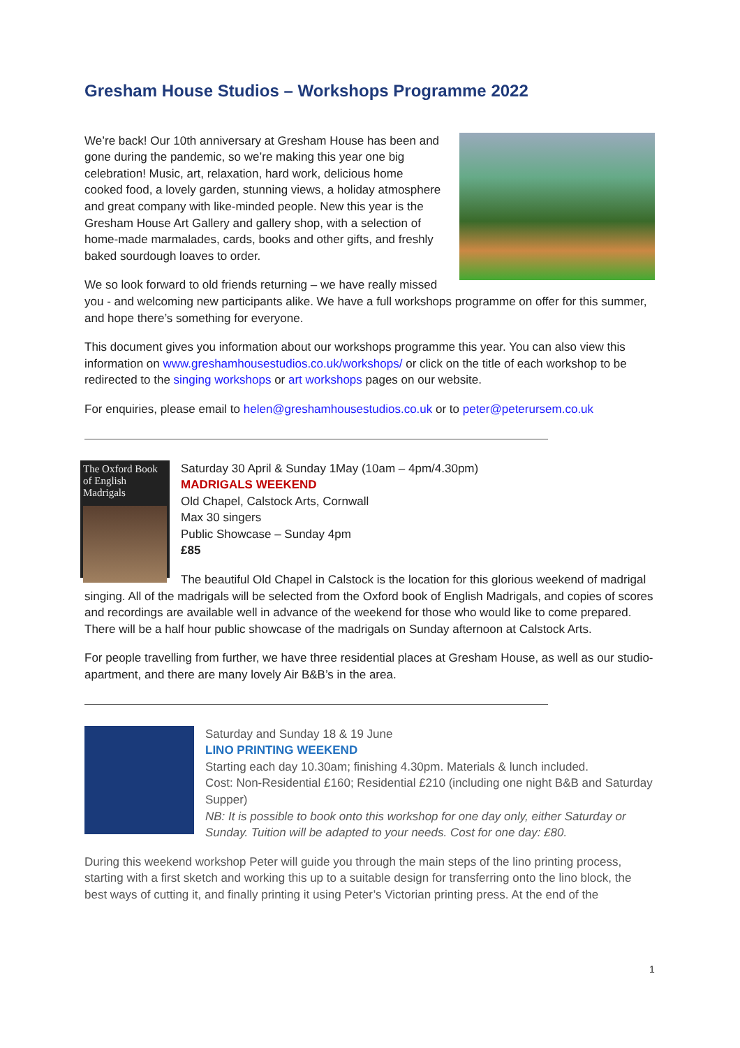Gresham House Studios – Workshops Programme 2022
We’re back! Our 10th anniversary at Gresham House has been and gone during the pandemic, so we’re making this year one big celebration! Music, art, relaxation, hard work, delicious home cooked food, a lovely garden, stunning views, a holiday atmosphere and great company with like-minded people. New this year is the Gresham House Art Gallery and gallery shop, with a selection of home-made marmalades, cards, books and other gifts, and freshly baked sourdough loaves to order.
We so look forward to old friends returning – we have really missed you - and welcoming new participants alike. We have a full workshops programme on offer for this summer, and hope there’s something for everyone.
This document gives you information about our workshops programme this year. You can also view this information on www.greshamhousestudios.co.uk/workshops/ or click on the title of each workshop to be redirected to the singing workshops or art workshops pages on our website.
For enquiries, please email to helen@greshamhousestudios.co.uk or to peter@peterursem.co.uk
The Oxford Book of English Madrigals
Saturday 30 April & Sunday 1May (10am – 4pm/4.30pm)
MADRIGALS WEEKEND
Old Chapel, Calstock Arts, Cornwall
Max 30 singers
Public Showcase – Sunday 4pm
£85
The beautiful Old Chapel in Calstock is the location for this glorious weekend of madrigal singing. All of the madrigals will be selected from the Oxford book of English Madrigals, and copies of scores and recordings are available well in advance of the weekend for those who would like to come prepared. There will be a half hour public showcase of the madrigals on Sunday afternoon at Calstock Arts.
For people travelling from further, we have three residential places at Gresham House, as well as our studio-apartment, and there are many lovely Air B&B’s in the area.
Saturday and Sunday 18 & 19 June
LINO PRINTING WEEKEND
Starting each day 10.30am; finishing 4.30pm. Materials & lunch included.
Cost: Non-Residential £160; Residential £210 (including one night B&B and Saturday Supper)
NB: It is possible to book onto this workshop for one day only, either Saturday or Sunday. Tuition will be adapted to your needs. Cost for one day: £80.
During this weekend workshop Peter will guide you through the main steps of the lino printing process, starting with a first sketch and working this up to a suitable design for transferring onto the lino block, the best ways of cutting it, and finally printing it using Peter’s Victorian printing press. At the end of the
1